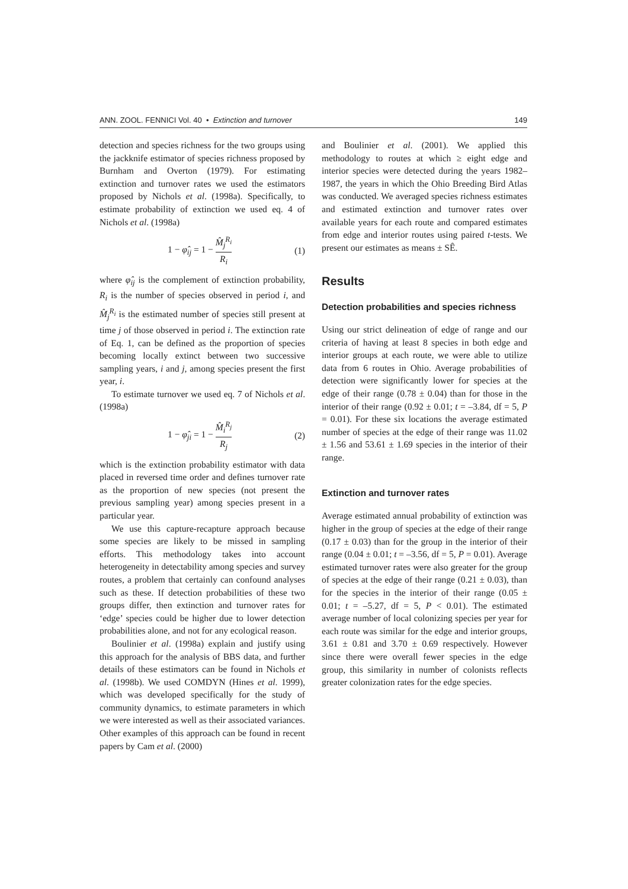ANN. ZOOL. FENNICI Vol. 40 • Extinction and turnover 149
detection and species richness for the two groups using the jackknife estimator of species richness proposed by Burnham and Overton (1979). For estimating extinction and turnover rates we used the estimators proposed by Nichols et al. (1998a). Specifically, to estimate probability of extinction we used eq. 4 of Nichols et al. (1998a)
1 − φ̂<sub>ij</sub> = 1 − M̂<sub>j</sub><sup>R<sub>i</sub></sup> R<sub>i</sub> (1)
where φ̂<sub>ij</sub> is the complement of extinction probability, R<sub>i</sub> is the number of species observed in period i, and M̂<sub>j</sub><sup>R<sub>i</sub></sup> is the estimated number of species still present at time j of those observed in period i. The extinction rate of Eq. 1, can be defined as the proportion of species becoming locally extinct between two successive sampling years, i and j, among species present the first year, i.
To estimate turnover we used eq. 7 of Nichols et al. (1998a)
1 − φ̂<sub>ji</sub> = 1 − M̂<sub>i</sub><sup>R<sub>j</sub></sup> R<sub>j</sub> (2)
which is the extinction probability estimator with data placed in reversed time order and defines turnover rate as the proportion of new species (not present the previous sampling year) among species present in a particular year.
We use this capture-recapture approach because some species are likely to be missed in sampling efforts. This methodology takes into account heterogeneity in detectability among species and survey routes, a problem that certainly can confound analyses such as these. If detection probabilities of these two groups differ, then extinction and turnover rates for ‘edge’ species could be higher due to lower detection probabilities alone, and not for any ecological reason.
Boulinier et al. (1998a) explain and justify using this approach for the analysis of BBS data, and further details of these estimators can be found in Nichols et al. (1998b). We used COMDYN (Hines et al. 1999), which was developed specifically for the study of community dynamics, to estimate parameters in which we were interested as well as their associated variances. Other examples of this approach can be found in recent papers by Cam et al. (2000)
and Boulinier et al. (2001). We applied this methodology to routes at which ≥ eight edge and interior species were detected during the years 1982–1987, the years in which the Ohio Breeding Bird Atlas was conducted. We averaged species richness estimates and estimated extinction and turnover rates over available years for each route and compared estimates from edge and interior routes using paired t-tests. We present our estimates as means ± SÊ.
Results
Detection probabilities and species richness
Using our strict delineation of edge of range and our criteria of having at least 8 species in both edge and interior groups at each route, we were able to utilize data from 6 routes in Ohio. Average probabilities of detection were significantly lower for species at the edge of their range (0.78 ± 0.04) than for those in the interior of their range (0.92 ± 0.01; t = –3.84, df = 5, P = 0.01). For these six locations the average estimated number of species at the edge of their range was 11.02 ± 1.56 and 53.61 ± 1.69 species in the interior of their range.
Extinction and turnover rates
Average estimated annual probability of extinction was higher in the group of species at the edge of their range (0.17 ± 0.03) than for the group in the interior of their range (0.04 ± 0.01; t = –3.56, df = 5, P = 0.01). Average estimated turnover rates were also greater for the group of species at the edge of their range (0.21 ± 0.03), than for the species in the interior of their range (0.05 ± 0.01; t = –5.27, df = 5, P < 0.01). The estimated average number of local colonizing species per year for each route was similar for the edge and interior groups, 3.61 ± 0.81 and 3.70 ± 0.69 respectively. However since there were overall fewer species in the edge group, this similarity in number of colonists reflects greater colonization rates for the edge species.